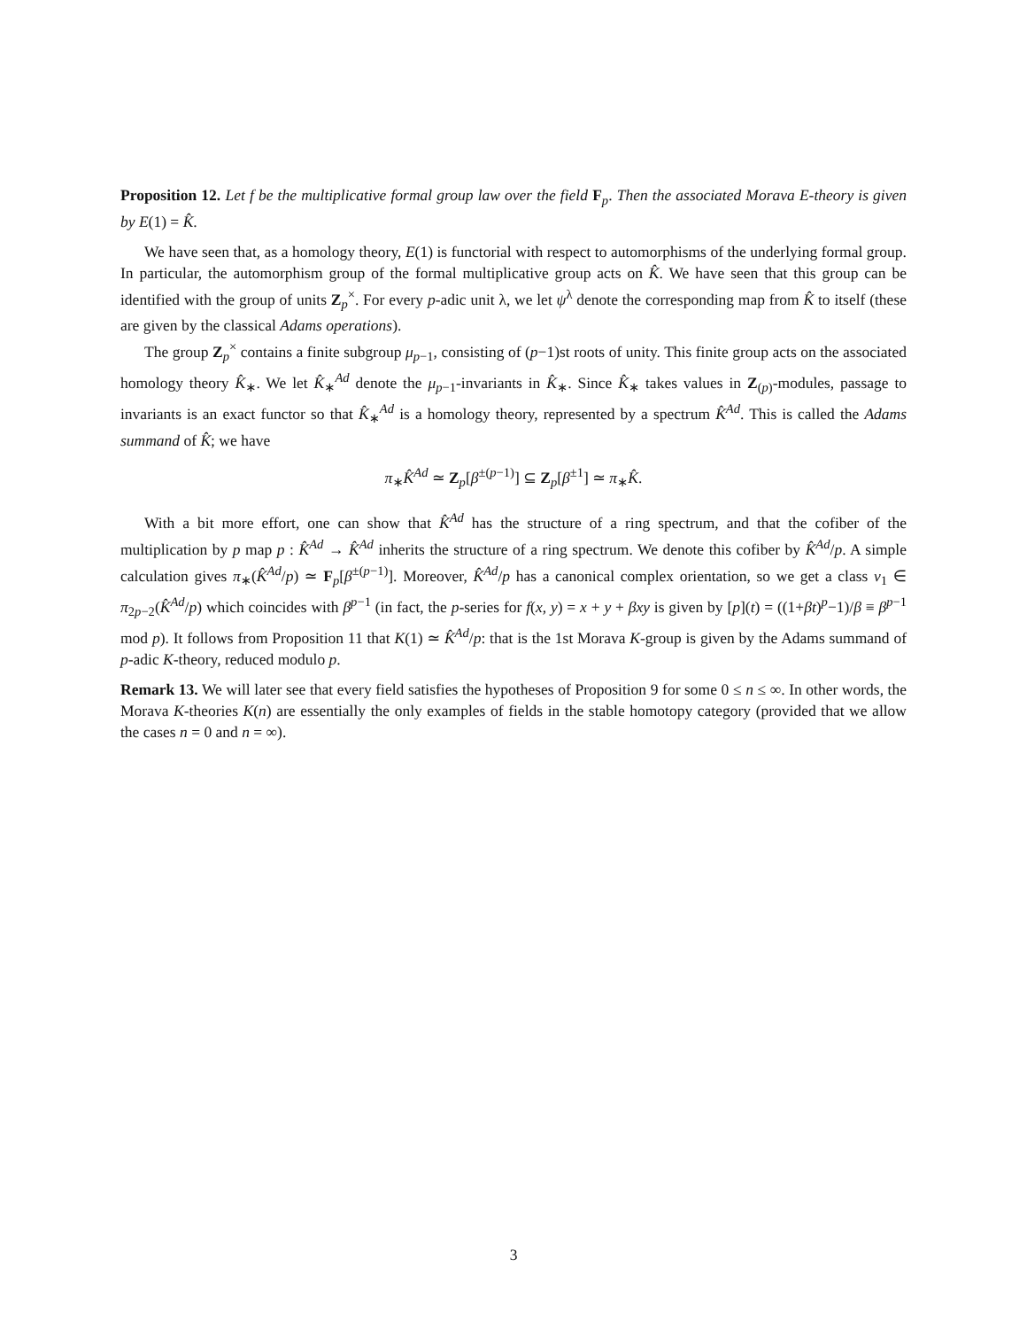Proposition 12. Let f be the multiplicative formal group law over the field F<sub>p</sub>. Then the associated Morava E-theory is given by E(1) = K̂.
We have seen that, as a homology theory, E(1) is functorial with respect to automorphisms of the underlying formal group. In particular, the automorphism group of the formal multiplicative group acts on K̂. We have seen that this group can be identified with the group of units Z<sub>p</sub><sup>×</sup>. For every p-adic unit λ, we let ψ<sup>λ</sup> denote the corresponding map from K̂ to itself (these are given by the classical Adams operations).
The group Z<sub>p</sub><sup>×</sup> contains a finite subgroup μ<sub>p−1</sub>, consisting of (p−1)st roots of unity. This finite group acts on the associated homology theory K̂<sub>∗</sub>. We let K̂<sub>∗</sub><sup>Ad</sup> denote the μ<sub>p−1</sub>-invariants in K̂<sub>∗</sub>. Since K̂<sub>∗</sub> takes values in Z<sub>(p)</sub>-modules, passage to invariants is an exact functor so that K̂<sub>∗</sub><sup>Ad</sup> is a homology theory, represented by a spectrum K̂<sup>Ad</sup>. This is called the Adams summand of K̂; we have
π<sub>∗</sub>K̂<sup>Ad</sup> ≃ Z<sub>p</sub>[β<sup>±(p−1)</sup>] ⊆ Z<sub>p</sub>[β<sup>±1</sup>] ≃ π<sub>∗</sub>K̂.
With a bit more effort, one can show that K̂<sup>Ad</sup> has the structure of a ring spectrum, and that the cofiber of the multiplication by p map p : K̂<sup>Ad</sup> → K̂<sup>Ad</sup> inherits the structure of a ring spectrum. We denote this cofiber by K̂<sup>Ad</sup>/p. A simple calculation gives π<sub>∗</sub>(K̂<sup>Ad</sup>/p) ≃ F<sub>p</sub>[β<sup>±(p−1)</sup>]. Moreover, K̂<sup>Ad</sup>/p has a canonical complex orientation, so we get a class v<sub>1</sub> ∈ π<sub>2p−2</sub>(K̂<sup>Ad</sup>/p) which coincides with β<sup>p−1</sup> (in fact, the p-series for f(x, y) = x + y + βxy is given by [p](t) = ((1+βt)<sup>p</sup>−1)/β ≡ β<sup>p−1</sup> mod p). It follows from Proposition 11 that K(1) ≃ K̂<sup>Ad</sup>/p: that is the 1st Morava K-group is given by the Adams summand of p-adic K-theory, reduced modulo p.
Remark 13. We will later see that every field satisfies the hypotheses of Proposition 9 for some 0 ≤ n ≤ ∞. In other words, the Morava K-theories K(n) are essentially the only examples of fields in the stable homotopy category (provided that we allow the cases n = 0 and n = ∞).
3